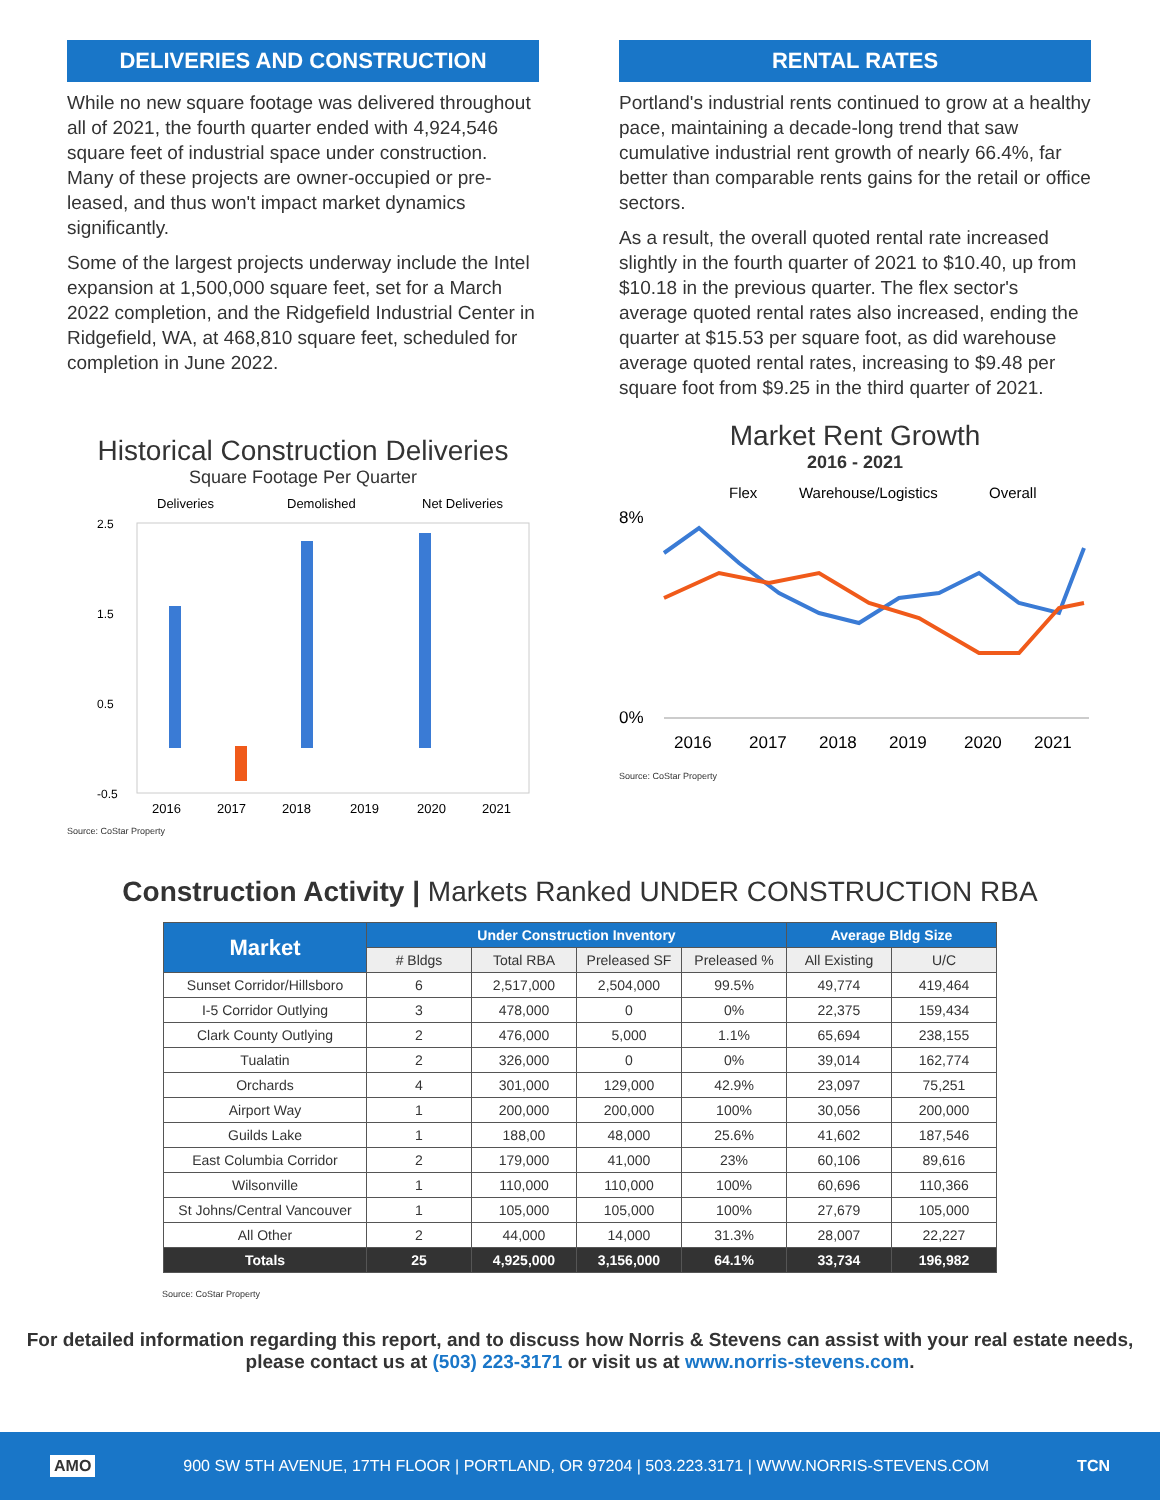DELIVERIES AND CONSTRUCTION
While no new square footage was delivered throughout all of 2021, the fourth quarter ended with 4,924,546 square feet of industrial space under construction. Many of these projects are owner-occupied or pre-leased, and thus won't impact market dynamics significantly.
Some of the largest projects underway include the Intel expansion at 1,500,000 square feet, set for a March 2022 completion, and the Ridgefield Industrial Center in Ridgefield, WA, at 468,810 square feet, scheduled for completion in June 2022.
Historical Construction Deliveries
Square Footage Per Quarter
Deliveries
Demolished
Net Deliveries
2.5
1.5
0.5
-0.5
2016
2017
2018
2019
2020
2021
Source: CoStar Property
RENTAL RATES
Portland's industrial rents continued to grow at a healthy pace, maintaining a decade-long trend that saw cumulative industrial rent growth of nearly 66.4%, far better than comparable rents gains for the retail or office sectors.
As a result, the overall quoted rental rate increased slightly in the fourth quarter of 2021 to $10.40, up from $10.18 in the previous quarter. The flex sector's average quoted rental rates also increased, ending the quarter at $15.53 per square foot, as did warehouse average quoted rental rates, increasing to $9.48 per square foot from $9.25 in the third quarter of 2021.
Market Rent Growth
2016 - 2021
Flex
Warehouse/Logistics
Overall
8%
0%
2016
2017
2018
2019
2020
2021
Source: CoStar Property
Construction Activity | Markets Ranked UNDER CONSTRUCTION RBA
| Market | Under Construction Inventory | | | | Average Bldg Size | |
| --- | --- | --- | --- | --- | --- | --- |
| | # Bldgs | Total RBA | Preleased SF | Preleased % | All Existing | U/C |
| Sunset Corridor/Hillsboro | 6 | 2,517,000 | 2,504,000 | 99.5% | 49,774 | 419,464 |
| I-5 Corridor Outlying | 3 | 478,000 | 0 | 0% | 22,375 | 159,434 |
| Clark County Outlying | 2 | 476,000 | 5,000 | 1.1% | 65,694 | 238,155 |
| Tualatin | 2 | 326,000 | 0 | 0% | 39,014 | 162,774 |
| Orchards | 4 | 301,000 | 129,000 | 42.9% | 23,097 | 75,251 |
| Airport Way | 1 | 200,000 | 200,000 | 100% | 30,056 | 200,000 |
| Guilds Lake | 1 | 188,00 | 48,000 | 25.6% | 41,602 | 187,546 |
| East Columbia Corridor | 2 | 179,000 | 41,000 | 23% | 60,106 | 89,616 |
| Wilsonville | 1 | 110,000 | 110,000 | 100% | 60,696 | 110,366 |
| St Johns/Central Vancouver | 1 | 105,000 | 105,000 | 100% | 27,679 | 105,000 |
| All Other | 2 | 44,000 | 14,000 | 31.3% | 28,007 | 22,227 |
| Totals | 25 | 4,925,000 | 3,156,000 | 64.1% | 33,734 | 196,982 |
Source: CoStar Property
For detailed information regarding this report, and to discuss how Norris & Stevens can assist with your real estate needs, please contact us at (503) 223-3171 or visit us at www.norris-stevens.com.
AMO 900 SW 5TH AVENUE, 17TH FLOOR | PORTLAND, OR 97204 | 503.223.3171 | WWW.NORRIS-STEVENS.COM TCN